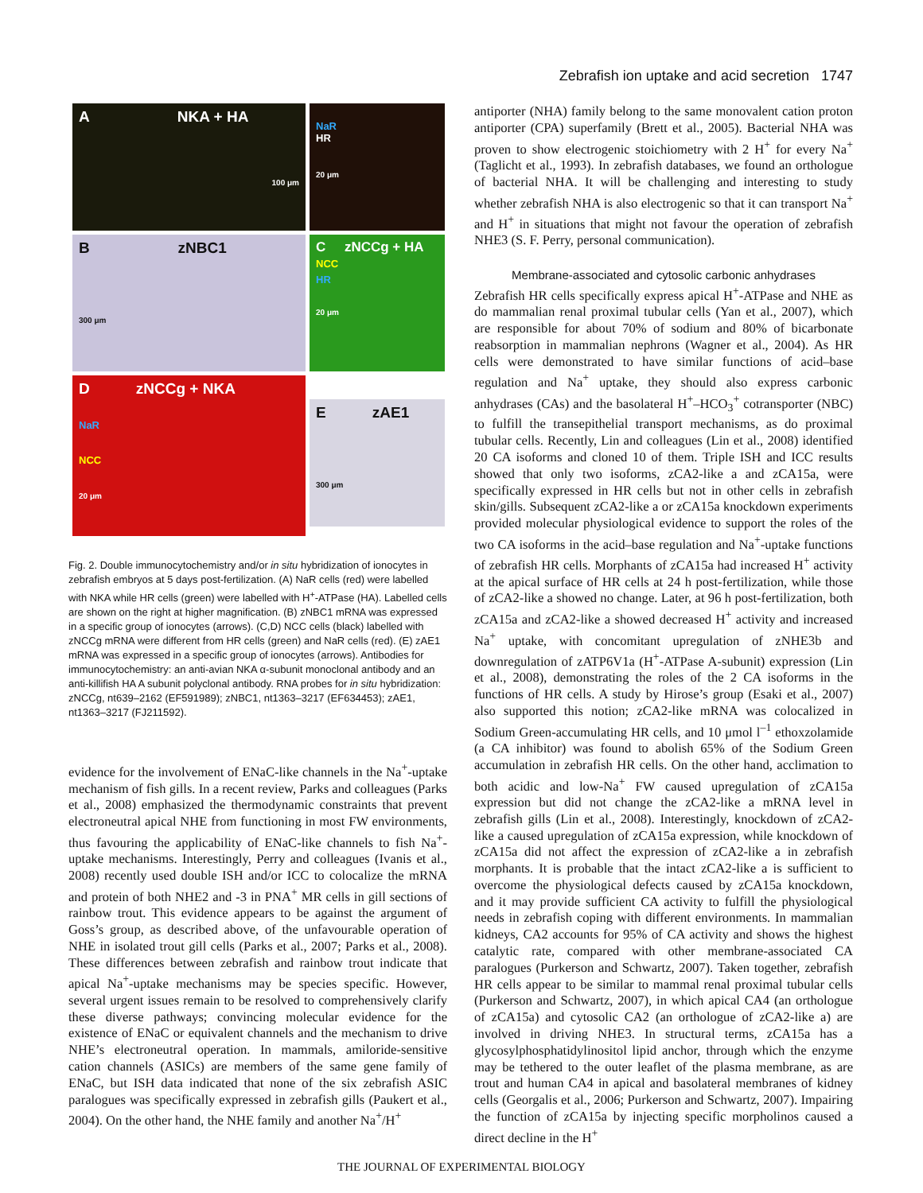Zebrafish ion uptake and acid secretion 1747
A NKA + HA
100 μm
NaR
HR
20 μm
B zNBC1
300 μm
C zNCCg + HA
NCC
HR
20 μm
D zNCCg + NKA
NaR
NCC
20 μm
E zAE1
300 μm
Fig. 2. Double immunocytochemistry and/or in situ hybridization of ionocytes in zebrafish embryos at 5 days post-fertilization. (A) NaR cells (red) were labelled with NKA while HR cells (green) were labelled with H<sup>+</sup>-ATPase (HA). Labelled cells are shown on the right at higher magnification. (B) zNBC1 mRNA was expressed in a specific group of ionocytes (arrows). (C,D) NCC cells (black) labelled with zNCCg mRNA were different from HR cells (green) and NaR cells (red). (E) zAE1 mRNA was expressed in a specific group of ionocytes (arrows). Antibodies for immunocytochemistry: an anti-avian NKA α-subunit monoclonal antibody and an anti-killifish HA A subunit polyclonal antibody. RNA probes for in situ hybridization: zNCCg, nt639–2162 (EF591989); zNBC1, nt1363–3217 (EF634453); zAE1, nt1363–3217 (FJ211592).
evidence for the involvement of ENaC-like channels in the Na<sup>+</sup>-uptake mechanism of fish gills. In a recent review, Parks and colleagues (Parks et al., 2008) emphasized the thermodynamic constraints that prevent electroneutral apical NHE from functioning in most FW environments, thus favouring the applicability of ENaC-like channels to fish Na<sup>+</sup>-uptake mechanisms. Interestingly, Perry and colleagues (Ivanis et al., 2008) recently used double ISH and/or ICC to colocalize the mRNA and protein of both NHE2 and -3 in PNA<sup>+</sup> MR cells in gill sections of rainbow trout. This evidence appears to be against the argument of Goss’s group, as described above, of the unfavourable operation of NHE in isolated trout gill cells (Parks et al., 2007; Parks et al., 2008). These differences between zebrafish and rainbow trout indicate that apical Na<sup>+</sup>-uptake mechanisms may be species specific. However, several urgent issues remain to be resolved to comprehensively clarify these diverse pathways; convincing molecular evidence for the existence of ENaC or equivalent channels and the mechanism to drive NHE’s electroneutral operation. In mammals, amiloride-sensitive cation channels (ASICs) are members of the same gene family of ENaC, but ISH data indicated that none of the six zebrafish ASIC paralogues was specifically expressed in zebrafish gills (Paukert et al., 2004). On the other hand, the NHE family and another Na<sup>+</sup>/H<sup>+</sup>
antiporter (NHA) family belong to the same monovalent cation proton antiporter (CPA) superfamily (Brett et al., 2005). Bacterial NHA was proven to show electrogenic stoichiometry with 2 H<sup>+</sup> for every Na<sup>+</sup> (Taglicht et al., 1993). In zebrafish databases, we found an orthologue of bacterial NHA. It will be challenging and interesting to study whether zebrafish NHA is also electrogenic so that it can transport Na<sup>+</sup> and H<sup>+</sup> in situations that might not favour the operation of zebrafish NHE3 (S. F. Perry, personal communication).
Membrane-associated and cytosolic carbonic anhydrases
Zebrafish HR cells specifically express apical H<sup>+</sup>-ATPase and NHE as do mammalian renal proximal tubular cells (Yan et al., 2007), which are responsible for about 70% of sodium and 80% of bicarbonate reabsorption in mammalian nephrons (Wagner et al., 2004). As HR cells were demonstrated to have similar functions of acid–base regulation and Na<sup>+</sup> uptake, they should also express carbonic anhydrases (CAs) and the basolateral H<sup>+</sup>–HCO<sub>3</sub><sup>+</sup> cotransporter (NBC) to fulfill the transepithelial transport mechanisms, as do proximal tubular cells. Recently, Lin and colleagues (Lin et al., 2008) identified 20 CA isoforms and cloned 10 of them. Triple ISH and ICC results showed that only two isoforms, zCA2-like a and zCA15a, were specifically expressed in HR cells but not in other cells in zebrafish skin/gills. Subsequent zCA2-like a or zCA15a knockdown experiments provided molecular physiological evidence to support the roles of the two CA isoforms in the acid–base regulation and Na<sup>+</sup>-uptake functions of zebrafish HR cells. Morphants of zCA15a had increased H<sup>+</sup> activity at the apical surface of HR cells at 24 h post-fertilization, while those of zCA2-like a showed no change. Later, at 96 h post-fertilization, both zCA15a and zCA2-like a showed decreased H<sup>+</sup> activity and increased Na<sup>+</sup> uptake, with concomitant upregulation of zNHE3b and downregulation of zATP6V1a (H<sup>+</sup>-ATPase A-subunit) expression (Lin et al., 2008), demonstrating the roles of the 2 CA isoforms in the functions of HR cells. A study by Hirose’s group (Esaki et al., 2007) also supported this notion; zCA2-like mRNA was colocalized in Sodium Green-accumulating HR cells, and 10 μmol l<sup>–1</sup> ethoxzolamide (a CA inhibitor) was found to abolish 65% of the Sodium Green accumulation in zebrafish HR cells. On the other hand, acclimation to both acidic and low-Na<sup>+</sup> FW caused upregulation of zCA15a expression but did not change the zCA2-like a mRNA level in zebrafish gills (Lin et al., 2008). Interestingly, knockdown of zCA2-like a caused upregulation of zCA15a expression, while knockdown of zCA15a did not affect the expression of zCA2-like a in zebrafish morphants. It is probable that the intact zCA2-like a is sufficient to overcome the physiological defects caused by zCA15a knockdown, and it may provide sufficient CA activity to fulfill the physiological needs in zebrafish coping with different environments. In mammalian kidneys, CA2 accounts for 95% of CA activity and shows the highest catalytic rate, compared with other membrane-associated CA paralogues (Purkerson and Schwartz, 2007). Taken together, zebrafish HR cells appear to be similar to mammal renal proximal tubular cells (Purkerson and Schwartz, 2007), in which apical CA4 (an orthologue of zCA15a) and cytosolic CA2 (an orthologue of zCA2-like a) are involved in driving NHE3. In structural terms, zCA15a has a glycosylphosphatidylinositol lipid anchor, through which the enzyme may be tethered to the outer leaflet of the plasma membrane, as are trout and human CA4 in apical and basolateral membranes of kidney cells (Georgalis et al., 2006; Purkerson and Schwartz, 2007). Impairing the function of zCA15a by injecting specific morpholinos caused a direct decline in the H<sup>+</sup>
THE JOURNAL OF EXPERIMENTAL BIOLOGY